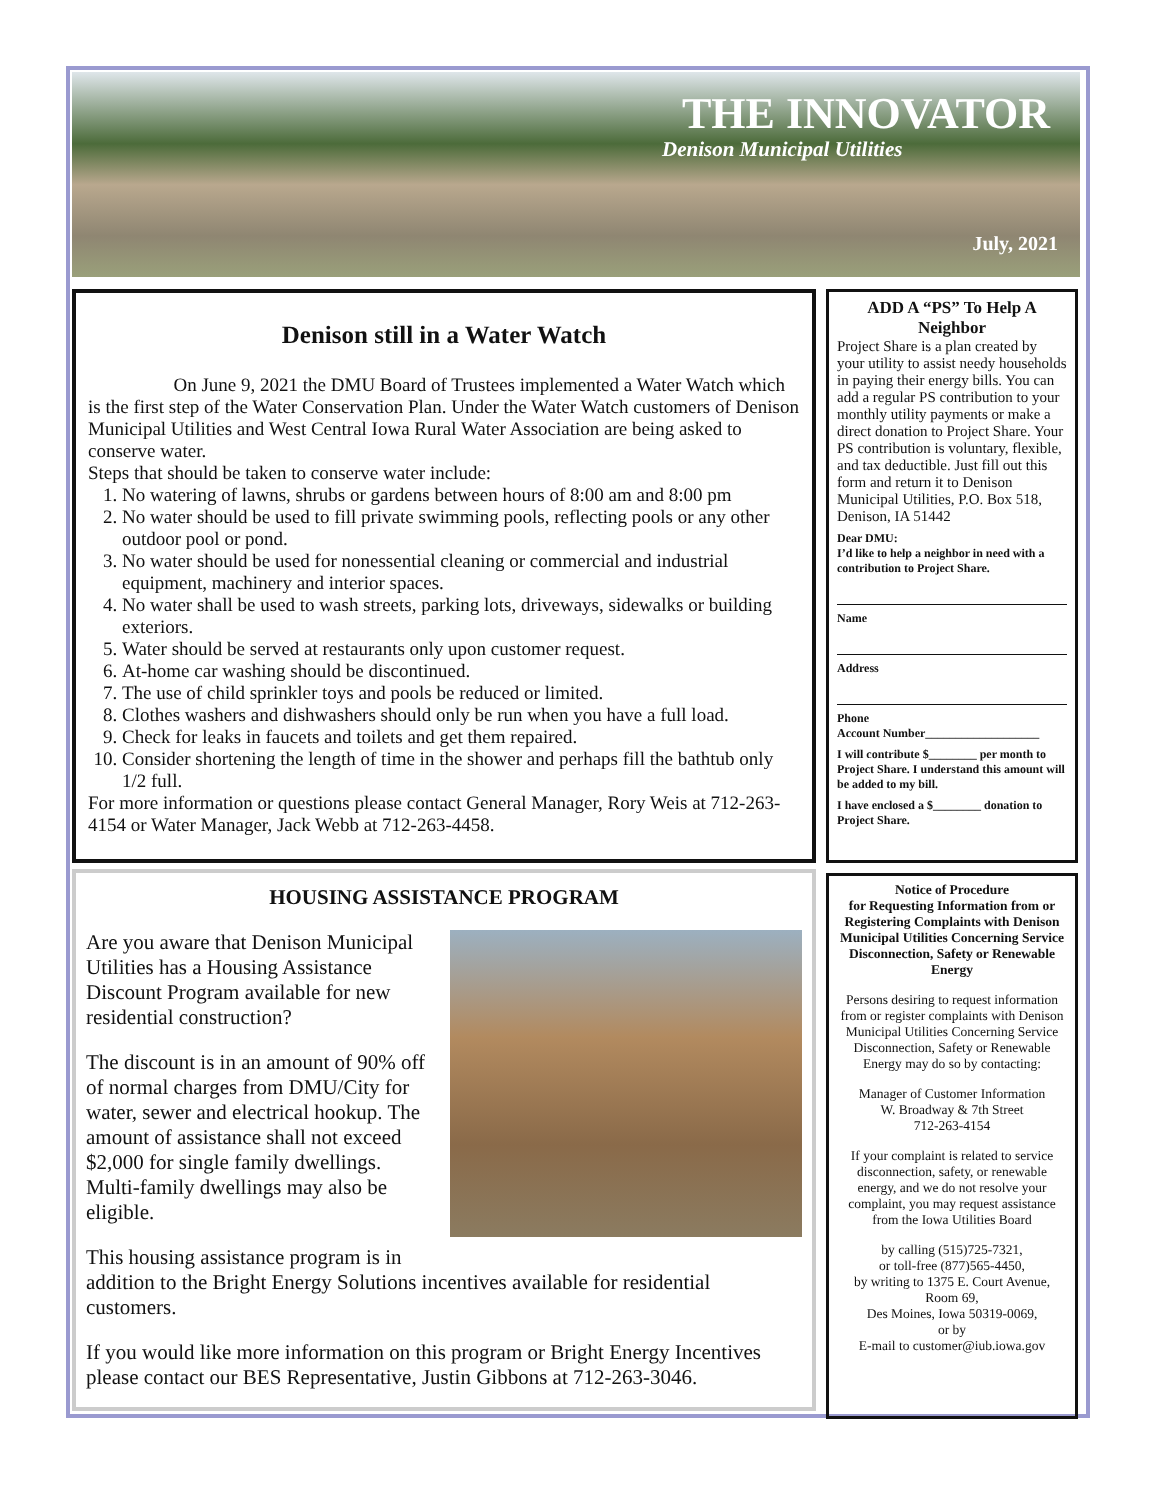THE INNOVATOR
Denison Municipal Utilities
July, 2021
Denison still in a Water Watch
On June 9, 2021 the DMU Board of Trustees implemented a Water Watch which is the first step of the Water Conservation Plan. Under the Water Watch customers of Denison Municipal Utilities and West Central Iowa Rural Water Association are being asked to conserve water.
Steps that should be taken to conserve water include:
1. No watering of lawns, shrubs or gardens between hours of 8:00 am and 8:00 pm
2. No water should be used to fill private swimming pools, reflecting pools or any other outdoor pool or pond.
3. No water should be used for nonessential cleaning or commercial and industrial equipment, machinery and interior spaces.
4. No water shall be used to wash streets, parking lots, driveways, sidewalks or building exteriors.
5. Water should be served at restaurants only upon customer request.
6. At-home car washing should be discontinued.
7. The use of child sprinkler toys and pools be reduced or limited.
8. Clothes washers and dishwashers should only be run when you have a full load.
9. Check for leaks in faucets and toilets and get them repaired.
10. Consider shortening the length of time in the shower and perhaps fill the bathtub only 1/2 full.
For more information or questions please contact General Manager, Rory Weis at 712-263-4154 or Water Manager, Jack Webb at 712-263-4458.
HOUSING ASSISTANCE PROGRAM
Are you aware that Denison Municipal Utilities has a Housing Assistance Discount Program available for new residential construction?
The discount is in an amount of 90% off of normal charges from DMU/City for water, sewer and electrical hookup. The amount of assistance shall not exceed $2,000 for single family dwellings. Multi-family dwellings may also be eligible.
This housing assistance program is in addition to the Bright Energy Solutions incentives available for residential customers.
If you would like more information on this program or Bright Energy Incentives please contact our BES Representative, Justin Gibbons at 712-263-3046.
ADD A “PS” To Help A Neighbor
Project Share is a plan created by your utility to assist needy households in paying their energy bills. You can add a regular PS contribution to your monthly utility payments or make a direct donation to Project Share. Your PS contribution is voluntary, flexible, and tax deductible. Just fill out this form and return it to Denison Municipal Utilities, P.O. Box 518, Denison, IA 51442
Dear DMU:
I’d like to help a neighbor in need with a contribution to Project Share.
Name
Address
Phone
Account Number___________________
I will contribute $________ per month to Project Share. I understand this amount will be added to my bill.
I have enclosed a $________ donation to Project Share.
Notice of Procedure
for Requesting Information from or Registering Complaints with Denison Municipal Utilities Concerning Service Disconnection, Safety or Renewable Energy
Persons desiring to request information from or register complaints with Denison Municipal Utilities Concerning Service Disconnection, Safety or Renewable Energy may do so by contacting:
Manager of Customer Information
W. Broadway & 7th Street
712-263-4154
If your complaint is related to service disconnection, safety, or renewable energy, and we do not resolve your complaint, you may request assistance from the Iowa Utilities Board
by calling (515)725-7321,
or toll-free (877)565-4450,
by writing to 1375 E. Court Avenue, Room 69,
Des Moines, Iowa 50319-0069,
or by
E-mail to customer@iub.iowa.gov